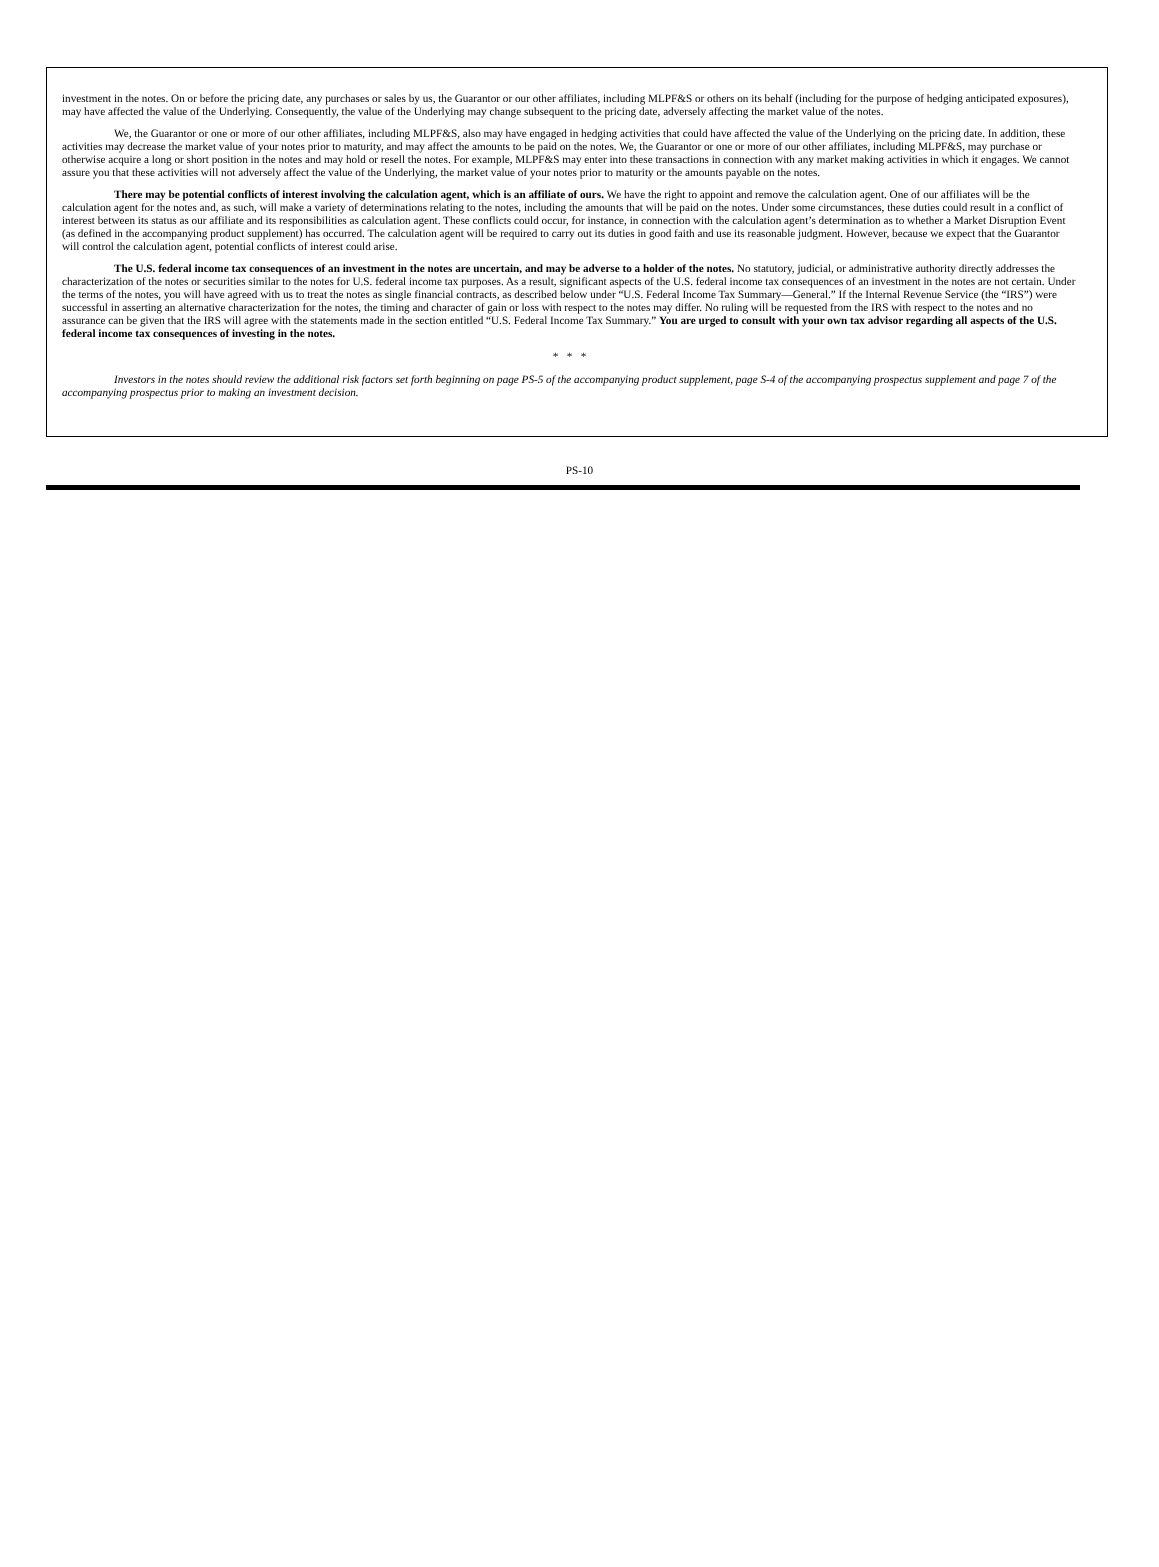investment in the notes. On or before the pricing date, any purchases or sales by us, the Guarantor or our other affiliates, including MLPF&S or others on its behalf (including for the purpose of hedging anticipated exposures), may have affected the value of the Underlying. Consequently, the value of the Underlying may change subsequent to the pricing date, adversely affecting the market value of the notes.
We, the Guarantor or one or more of our other affiliates, including MLPF&S, also may have engaged in hedging activities that could have affected the value of the Underlying on the pricing date. In addition, these activities may decrease the market value of your notes prior to maturity, and may affect the amounts to be paid on the notes. We, the Guarantor or one or more of our other affiliates, including MLPF&S, may purchase or otherwise acquire a long or short position in the notes and may hold or resell the notes. For example, MLPF&S may enter into these transactions in connection with any market making activities in which it engages. We cannot assure you that these activities will not adversely affect the value of the Underlying, the market value of your notes prior to maturity or the amounts payable on the notes.
There may be potential conflicts of interest involving the calculation agent, which is an affiliate of ours. We have the right to appoint and remove the calculation agent. One of our affiliates will be the calculation agent for the notes and, as such, will make a variety of determinations relating to the notes, including the amounts that will be paid on the notes. Under some circumstances, these duties could result in a conflict of interest between its status as our affiliate and its responsibilities as calculation agent. These conflicts could occur, for instance, in connection with the calculation agent’s determination as to whether a Market Disruption Event (as defined in the accompanying product supplement) has occurred. The calculation agent will be required to carry out its duties in good faith and use its reasonable judgment. However, because we expect that the Guarantor will control the calculation agent, potential conflicts of interest could arise.
The U.S. federal income tax consequences of an investment in the notes are uncertain, and may be adverse to a holder of the notes. No statutory, judicial, or administrative authority directly addresses the characterization of the notes or securities similar to the notes for U.S. federal income tax purposes. As a result, significant aspects of the U.S. federal income tax consequences of an investment in the notes are not certain. Under the terms of the notes, you will have agreed with us to treat the notes as single financial contracts, as described below under “U.S. Federal Income Tax Summary—General.” If the Internal Revenue Service (the “IRS”) were successful in asserting an alternative characterization for the notes, the timing and character of gain or loss with respect to the notes may differ. No ruling will be requested from the IRS with respect to the notes and no assurance can be given that the IRS will agree with the statements made in the section entitled “U.S. Federal Income Tax Summary.” You are urged to consult with your own tax advisor regarding all aspects of the U.S. federal income tax consequences of investing in the notes.
* * *
Investors in the notes should review the additional risk factors set forth beginning on page PS-5 of the accompanying product supplement, page S-4 of the accompanying prospectus supplement and page 7 of the accompanying prospectus prior to making an investment decision.
PS-10